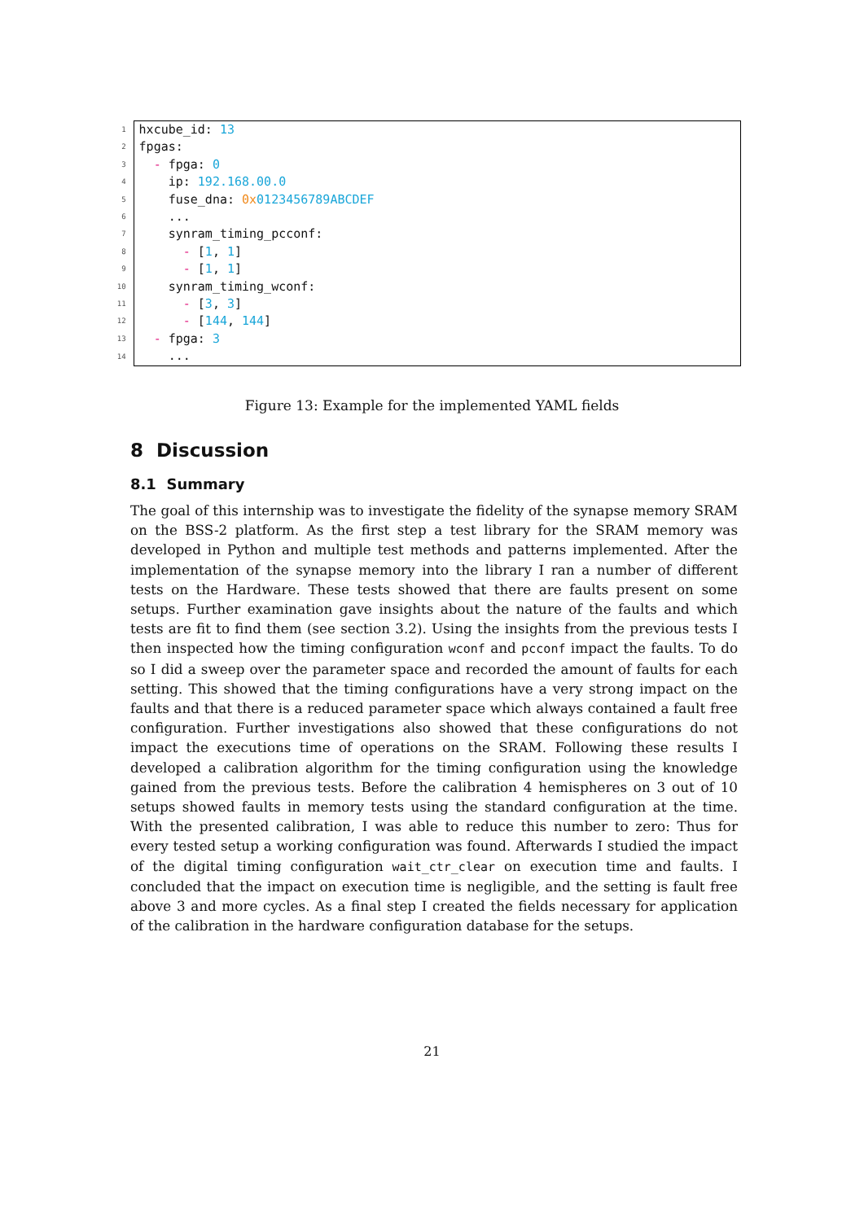| 1 | hxcube_id: 13 |
| 2 | fpgas: |
| 3 | - fpga: 0 |
| 4 | ip: 192.168.00.0 |
| 5 | fuse_dna: 0x 0123456789ABCDEF |
| 6 | ... |
| 7 | synram_timing_pcconf: |
| 8 | - [ 1 , 1 ] |
| 9 | - [ 1 , 1 ] |
| 10 | synram_timing_wconf: |
| 11 | - [ 3 , 3 ] |
| 12 | - [ 144 , 144 ] |
| 13 | - fpga: 3 |
| 14 | ... |
Figure 13: Example for the implemented YAML fields
8 Discussion
8.1 Summary
The goal of this internship was to investigate the fidelity of the synapse memory SRAM on the BSS-2 platform. As the first step a test library for the SRAM memory was developed in Python and multiple test methods and patterns implemented. After the implementation of the synapse memory into the library I ran a number of different tests on the Hardware. These tests showed that there are faults present on some setups. Further examination gave insights about the nature of the faults and which tests are fit to find them (see section 3.2). Using the insights from the previous tests I then inspected how the timing configuration wconf and pcconf impact the faults. To do so I did a sweep over the parameter space and recorded the amount of faults for each setting. This showed that the timing configurations have a very strong impact on the faults and that there is a reduced parameter space which always contained a fault free configuration. Further investigations also showed that these configurations do not impact the executions time of operations on the SRAM. Following these results I developed a calibration algorithm for the timing configuration using the knowledge gained from the previous tests. Before the calibration 4 hemispheres on 3 out of 10 setups showed faults in memory tests using the standard configuration at the time. With the presented calibration, I was able to reduce this number to zero: Thus for every tested setup a working configuration was found. Afterwards I studied the impact of the digital timing configuration wait_ctr_clear on execution time and faults. I concluded that the impact on execution time is negligible, and the setting is fault free above 3 and more cycles. As a final step I created the fields necessary for application of the calibration in the hardware configuration database for the setups.
21